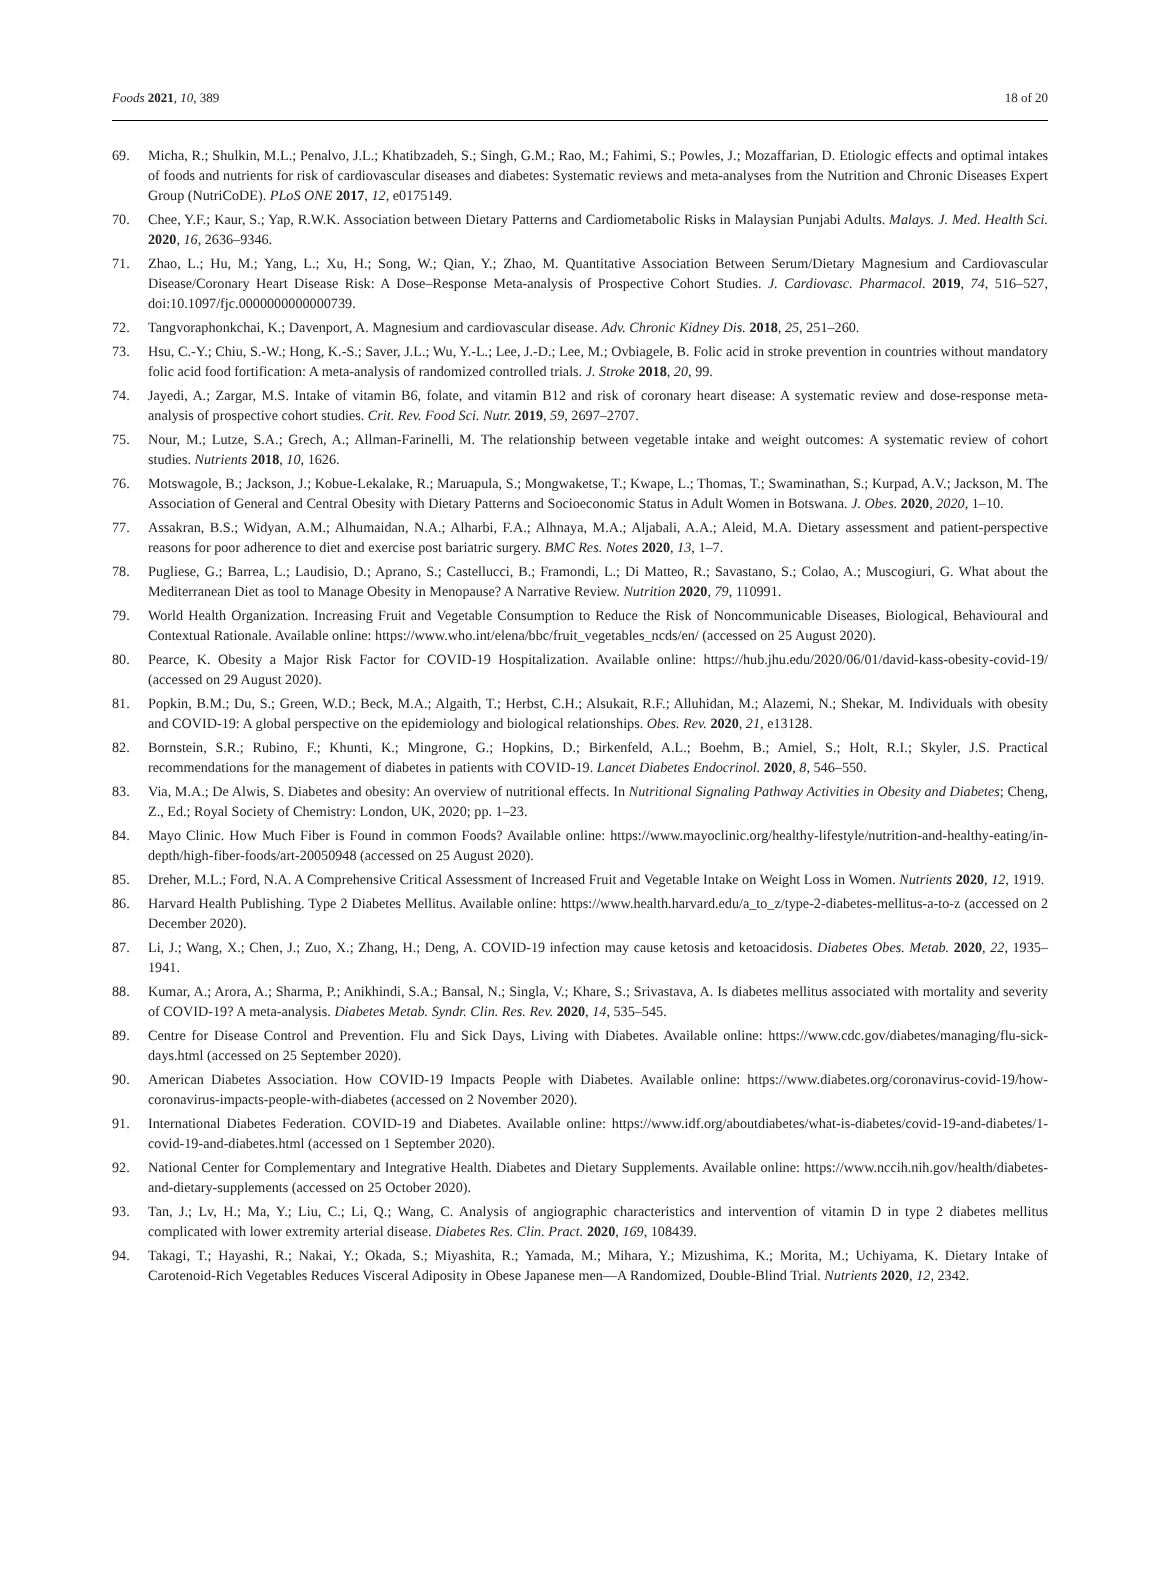Foods 2021, 10, 389 18 of 20
69. Micha, R.; Shulkin, M.L.; Penalvo, J.L.; Khatibzadeh, S.; Singh, G.M.; Rao, M.; Fahimi, S.; Powles, J.; Mozaffarian, D. Etiologic effects and optimal intakes of foods and nutrients for risk of cardiovascular diseases and diabetes: Systematic reviews and meta-analyses from the Nutrition and Chronic Diseases Expert Group (NutriCoDE). PLoS ONE 2017, 12, e0175149.
70. Chee, Y.F.; Kaur, S.; Yap, R.W.K. Association between Dietary Patterns and Cardiometabolic Risks in Malaysian Punjabi Adults. Malays. J. Med. Health Sci. 2020, 16, 2636–9346.
71. Zhao, L.; Hu, M.; Yang, L.; Xu, H.; Song, W.; Qian, Y.; Zhao, M. Quantitative Association Between Serum/Dietary Magnesium and Cardiovascular Disease/Coronary Heart Disease Risk: A Dose–Response Meta-analysis of Prospective Cohort Studies. J. Cardiovasc. Pharmacol. 2019, 74, 516–527, doi:10.1097/fjc.0000000000000739.
72. Tangvoraphonkchai, K.; Davenport, A. Magnesium and cardiovascular disease. Adv. Chronic Kidney Dis. 2018, 25, 251–260.
73. Hsu, C.-Y.; Chiu, S.-W.; Hong, K.-S.; Saver, J.L.; Wu, Y.-L.; Lee, J.-D.; Lee, M.; Ovbiagele, B. Folic acid in stroke prevention in countries without mandatory folic acid food fortification: A meta-analysis of randomized controlled trials. J. Stroke 2018, 20, 99.
74. Jayedi, A.; Zargar, M.S. Intake of vitamin B6, folate, and vitamin B12 and risk of coronary heart disease: A systematic review and dose-response meta-analysis of prospective cohort studies. Crit. Rev. Food Sci. Nutr. 2019, 59, 2697–2707.
75. Nour, M.; Lutze, S.A.; Grech, A.; Allman-Farinelli, M. The relationship between vegetable intake and weight outcomes: A systematic review of cohort studies. Nutrients 2018, 10, 1626.
76. Motswagole, B.; Jackson, J.; Kobue-Lekalake, R.; Maruapula, S.; Mongwaketse, T.; Kwape, L.; Thomas, T.; Swaminathan, S.; Kurpad, A.V.; Jackson, M. The Association of General and Central Obesity with Dietary Patterns and Socioeconomic Status in Adult Women in Botswana. J. Obes. 2020, 2020, 1–10.
77. Assakran, B.S.; Widyan, A.M.; Alhumaidan, N.A.; Alharbi, F.A.; Alhnaya, M.A.; Aljabali, A.A.; Aleid, M.A. Dietary assessment and patient-perspective reasons for poor adherence to diet and exercise post bariatric surgery. BMC Res. Notes 2020, 13, 1–7.
78. Pugliese, G.; Barrea, L.; Laudisio, D.; Aprano, S.; Castellucci, B.; Framondi, L.; Di Matteo, R.; Savastano, S.; Colao, A.; Muscogiuri, G. What about the Mediterranean Diet as tool to Manage Obesity in Menopause? A Narrative Review. Nutrition 2020, 79, 110991.
79. World Health Organization. Increasing Fruit and Vegetable Consumption to Reduce the Risk of Noncommunicable Diseases, Biological, Behavioural and Contextual Rationale. Available online: https://www.who.int/elena/bbc/fruit_vegetables_ncds/en/ (accessed on 25 August 2020).
80. Pearce, K. Obesity a Major Risk Factor for COVID-19 Hospitalization. Available online: https://hub.jhu.edu/2020/06/01/david-kass-obesity-covid-19/ (accessed on 29 August 2020).
81. Popkin, B.M.; Du, S.; Green, W.D.; Beck, M.A.; Algaith, T.; Herbst, C.H.; Alsukait, R.F.; Alluhidan, M.; Alazemi, N.; Shekar, M. Individuals with obesity and COVID-19: A global perspective on the epidemiology and biological relationships. Obes. Rev. 2020, 21, e13128.
82. Bornstein, S.R.; Rubino, F.; Khunti, K.; Mingrone, G.; Hopkins, D.; Birkenfeld, A.L.; Boehm, B.; Amiel, S.; Holt, R.I.; Skyler, J.S. Practical recommendations for the management of diabetes in patients with COVID-19. Lancet Diabetes Endocrinol. 2020, 8, 546–550.
83. Via, M.A.; De Alwis, S. Diabetes and obesity: An overview of nutritional effects. In Nutritional Signaling Pathway Activities in Obesity and Diabetes; Cheng, Z., Ed.; Royal Society of Chemistry: London, UK, 2020; pp. 1–23.
84. Mayo Clinic. How Much Fiber is Found in common Foods? Available online: https://www.mayoclinic.org/healthy-lifestyle/nutrition-and-healthy-eating/in-depth/high-fiber-foods/art-20050948 (accessed on 25 August 2020).
85. Dreher, M.L.; Ford, N.A. A Comprehensive Critical Assessment of Increased Fruit and Vegetable Intake on Weight Loss in Women. Nutrients 2020, 12, 1919.
86. Harvard Health Publishing. Type 2 Diabetes Mellitus. Available online: https://www.health.harvard.edu/a_to_z/type-2-diabetes-mellitus-a-to-z (accessed on 2 December 2020).
87. Li, J.; Wang, X.; Chen, J.; Zuo, X.; Zhang, H.; Deng, A. COVID-19 infection may cause ketosis and ketoacidosis. Diabetes Obes. Metab. 2020, 22, 1935–1941.
88. Kumar, A.; Arora, A.; Sharma, P.; Anikhindi, S.A.; Bansal, N.; Singla, V.; Khare, S.; Srivastava, A. Is diabetes mellitus associated with mortality and severity of COVID-19? A meta-analysis. Diabetes Metab. Syndr. Clin. Res. Rev. 2020, 14, 535–545.
89. Centre for Disease Control and Prevention. Flu and Sick Days, Living with Diabetes. Available online: https://www.cdc.gov/diabetes/managing/flu-sick-days.html (accessed on 25 September 2020).
90. American Diabetes Association. How COVID-19 Impacts People with Diabetes. Available online: https://www.diabetes.org/coronavirus-covid-19/how-coronavirus-impacts-people-with-diabetes (accessed on 2 November 2020).
91. International Diabetes Federation. COVID-19 and Diabetes. Available online: https://www.idf.org/aboutdiabetes/what-is-diabetes/covid-19-and-diabetes/1-covid-19-and-diabetes.html (accessed on 1 September 2020).
92. National Center for Complementary and Integrative Health. Diabetes and Dietary Supplements. Available online: https://www.nccih.nih.gov/health/diabetes-and-dietary-supplements (accessed on 25 October 2020).
93. Tan, J.; Lv, H.; Ma, Y.; Liu, C.; Li, Q.; Wang, C. Analysis of angiographic characteristics and intervention of vitamin D in type 2 diabetes mellitus complicated with lower extremity arterial disease. Diabetes Res. Clin. Pract. 2020, 169, 108439.
94. Takagi, T.; Hayashi, R.; Nakai, Y.; Okada, S.; Miyashita, R.; Yamada, M.; Mihara, Y.; Mizushima, K.; Morita, M.; Uchiyama, K. Dietary Intake of Carotenoid-Rich Vegetables Reduces Visceral Adiposity in Obese Japanese men—A Randomized, Double-Blind Trial. Nutrients 2020, 12, 2342.